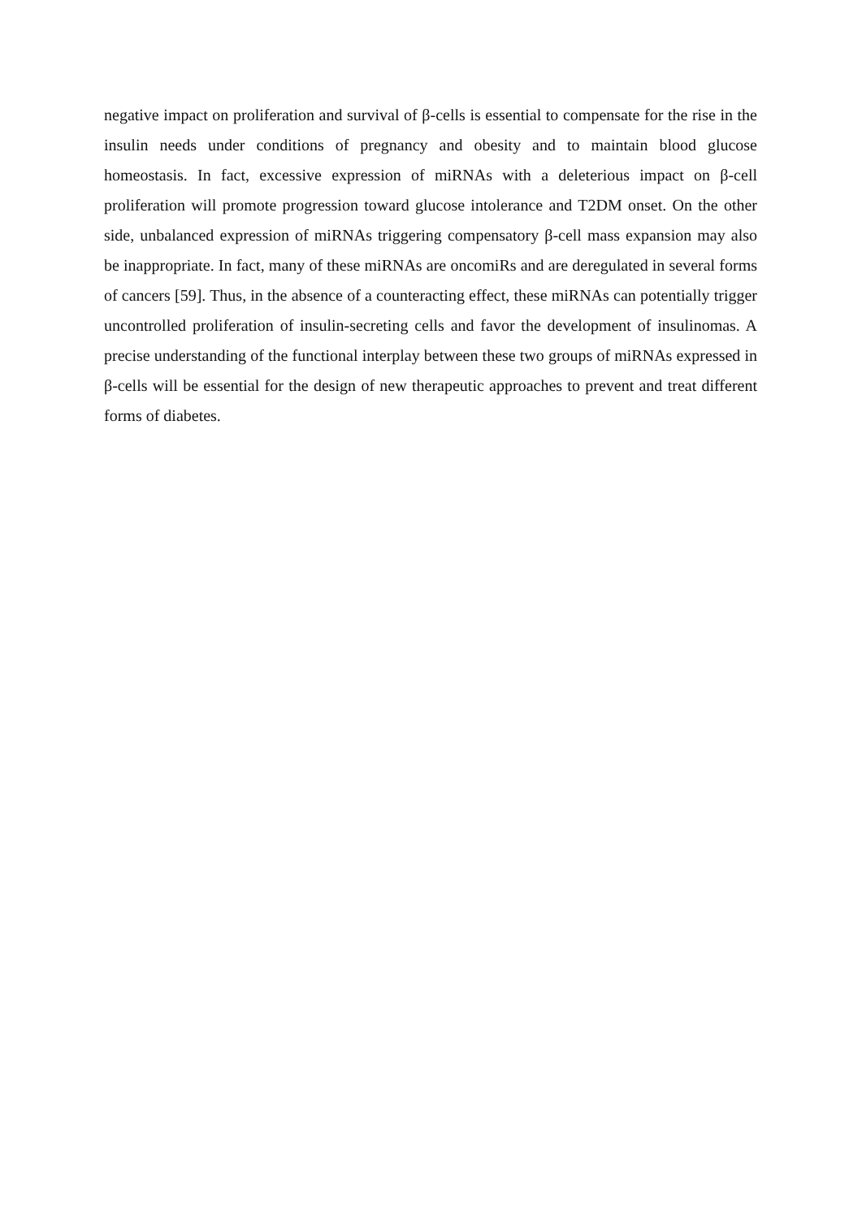negative impact on proliferation and survival of β-cells is essential to compensate for the rise in the insulin needs under conditions of pregnancy and obesity and to maintain blood glucose homeostasis. In fact, excessive expression of miRNAs with a deleterious impact on β-cell proliferation will promote progression toward glucose intolerance and T2DM onset. On the other side, unbalanced expression of miRNAs triggering compensatory β-cell mass expansion may also be inappropriate. In fact, many of these miRNAs are oncomiRs and are deregulated in several forms of cancers [59]. Thus, in the absence of a counteracting effect, these miRNAs can potentially trigger uncontrolled proliferation of insulin-secreting cells and favor the development of insulinomas. A precise understanding of the functional interplay between these two groups of miRNAs expressed in β-cells will be essential for the design of new therapeutic approaches to prevent and treat different forms of diabetes.